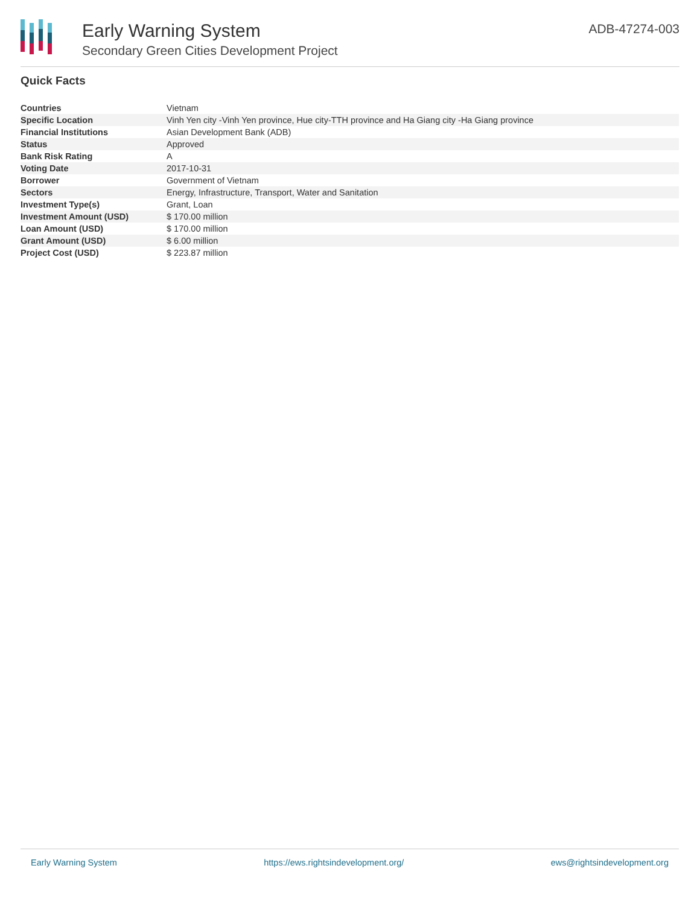Early Warning System
Secondary Green Cities Development Project
ADB-47274-003
Quick Facts
| Countries | Vietnam |
| Specific Location | Vinh Yen city -Vinh Yen province, Hue city-TTH province and Ha Giang city -Ha Giang province |
| Financial Institutions | Asian Development Bank (ADB) |
| Status | Approved |
| Bank Risk Rating | A |
| Voting Date | 2017-10-31 |
| Borrower | Government of Vietnam |
| Sectors | Energy, Infrastructure, Transport, Water and Sanitation |
| Investment Type(s) | Grant, Loan |
| Investment Amount (USD) | $ 170.00 million |
| Loan Amount (USD) | $ 170.00 million |
| Grant Amount (USD) | $ 6.00 million |
| Project Cost (USD) | $ 223.87 million |
Early Warning System https://ews.rightsindevelopment.org/ ews@rightsindevelopment.org